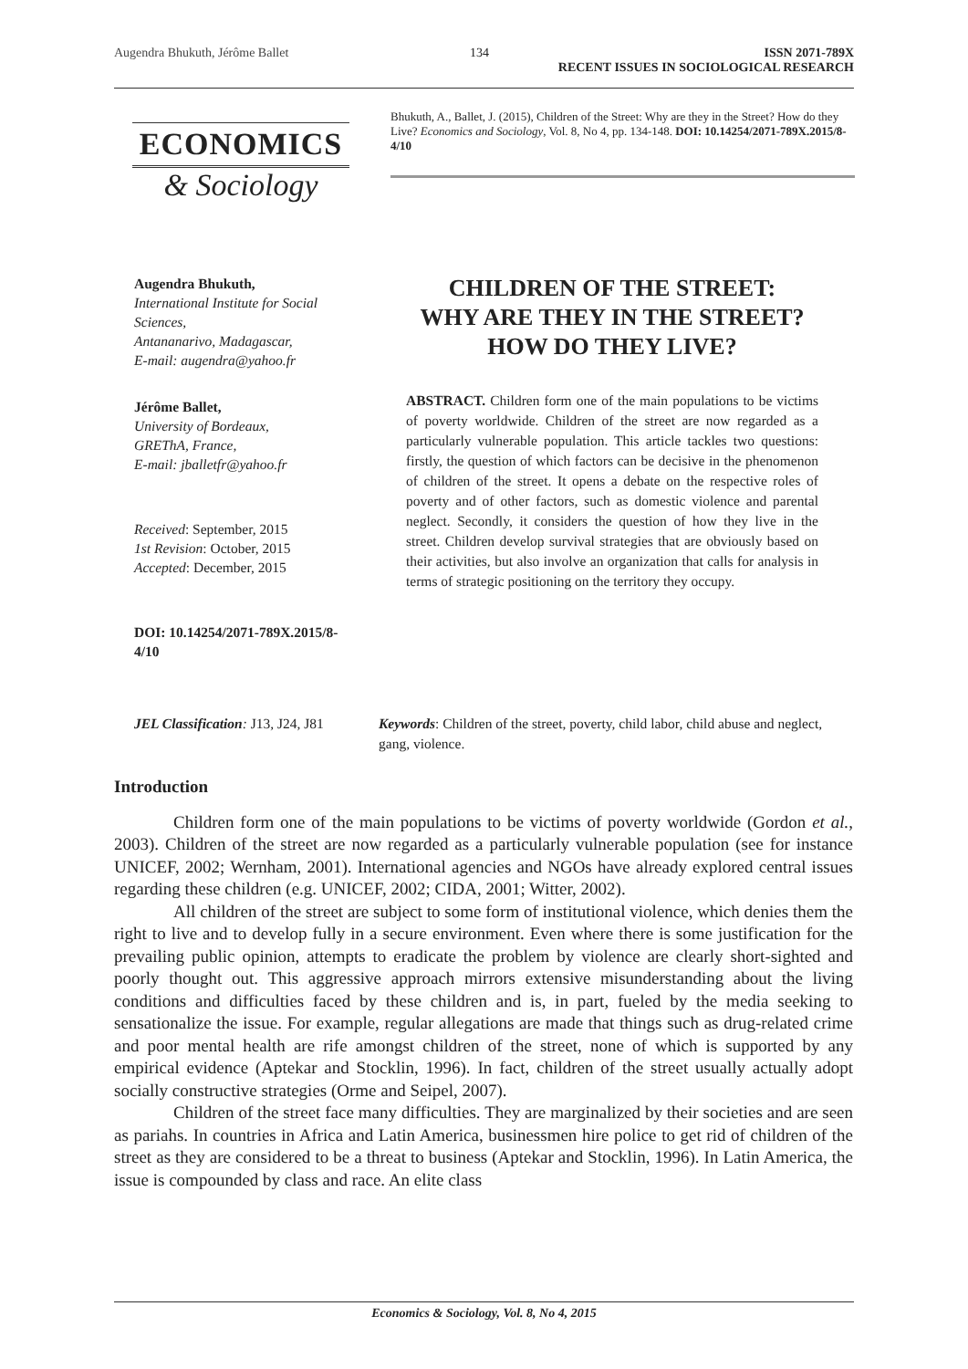Augendra Bhukuth, Jérôme Ballet 134 ISSN 2071-789X
RECENT ISSUES IN SOCIOLOGICAL RESEARCH
ECONOMICS
& Sociology
Bhukuth, A., Ballet, J. (2015), Children of the Street: Why are they in the Street? How do they Live? Economics and Sociology, Vol. 8, No 4, pp. 134-148. DOI: 10.14254/2071-789X.2015/8-4/10
Augendra Bhukuth,
International Institute for Social Sciences,
Antananarivo, Madagascar,
E-mail: augendra@yahoo.fr
Jérôme Ballet,
University of Bordeaux,
GREThA, France,
E-mail: jballetfr@yahoo.fr
Received: September, 2015
1st Revision: October, 2015
Accepted: December, 2015
DOI: 10.14254/2071-789X.2015/8-4/10
CHILDREN OF THE STREET:
WHY ARE THEY IN THE STREET?
HOW DO THEY LIVE?
ABSTRACT. Children form one of the main populations to be victims of poverty worldwide. Children of the street are now regarded as a particularly vulnerable population. This article tackles two questions: firstly, the question of which factors can be decisive in the phenomenon of children of the street. It opens a debate on the respective roles of poverty and of other factors, such as domestic violence and parental neglect. Secondly, it considers the question of how they live in the street. Children develop survival strategies that are obviously based on their activities, but also involve an organization that calls for analysis in terms of strategic positioning on the territory they occupy.
JEL Classification: J13, J24, J81
Keywords: Children of the street, poverty, child labor, child abuse and neglect, gang, violence.
Introduction
Children form one of the main populations to be victims of poverty worldwide (Gordon et al., 2003). Children of the street are now regarded as a particularly vulnerable population (see for instance UNICEF, 2002; Wernham, 2001). International agencies and NGOs have already explored central issues regarding these children (e.g. UNICEF, 2002; CIDA, 2001; Witter, 2002).
All children of the street are subject to some form of institutional violence, which denies them the right to live and to develop fully in a secure environment. Even where there is some justification for the prevailing public opinion, attempts to eradicate the problem by violence are clearly short-sighted and poorly thought out. This aggressive approach mirrors extensive misunderstanding about the living conditions and difficulties faced by these children and is, in part, fueled by the media seeking to sensationalize the issue. For example, regular allegations are made that things such as drug-related crime and poor mental health are rife amongst children of the street, none of which is supported by any empirical evidence (Aptekar and Stocklin, 1996). In fact, children of the street usually actually adopt socially constructive strategies (Orme and Seipel, 2007).
Children of the street face many difficulties. They are marginalized by their societies and are seen as pariahs. In countries in Africa and Latin America, businessmen hire police to get rid of children of the street as they are considered to be a threat to business (Aptekar and Stocklin, 1996). In Latin America, the issue is compounded by class and race. An elite class
Economics & Sociology, Vol. 8, No 4, 2015